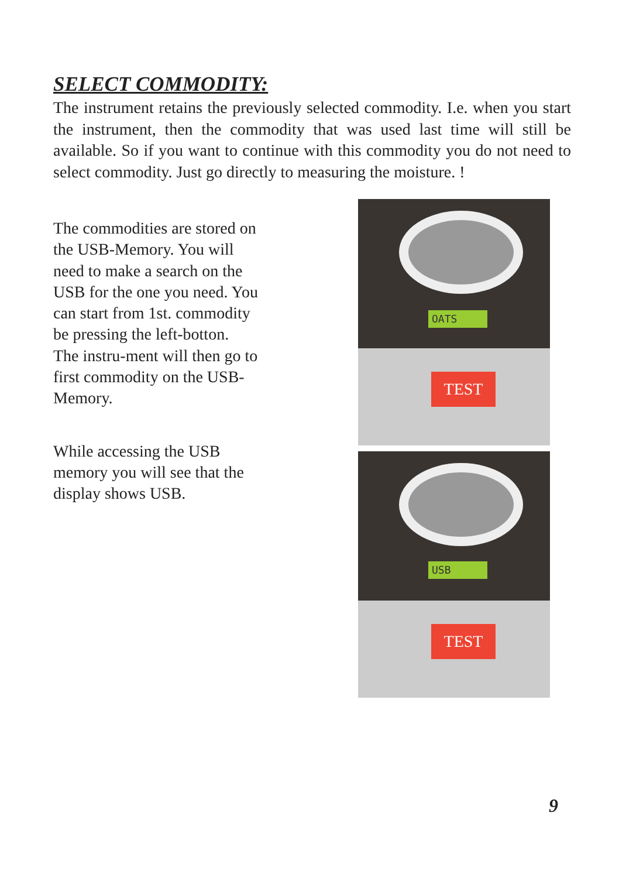SELECT COMMODITY:
The instrument retains the previously selected commodity. I.e. when you start the instrument, then the commodity that was used last time will still be available. So if you want to continue with this commodity you do not need to select commodity. Just go directly to measuring the moisture. !
The commodities are stored on the USB-Memory. You will need to make a search on the USB for the one you need. You can start from 1st. commodity be pressing the left-botton. The instru-ment will then go to first commodity on the USB-Memory.
While accessing the USB memory you will see that the display shows USB.
OATS
TEST
USB
TEST
9